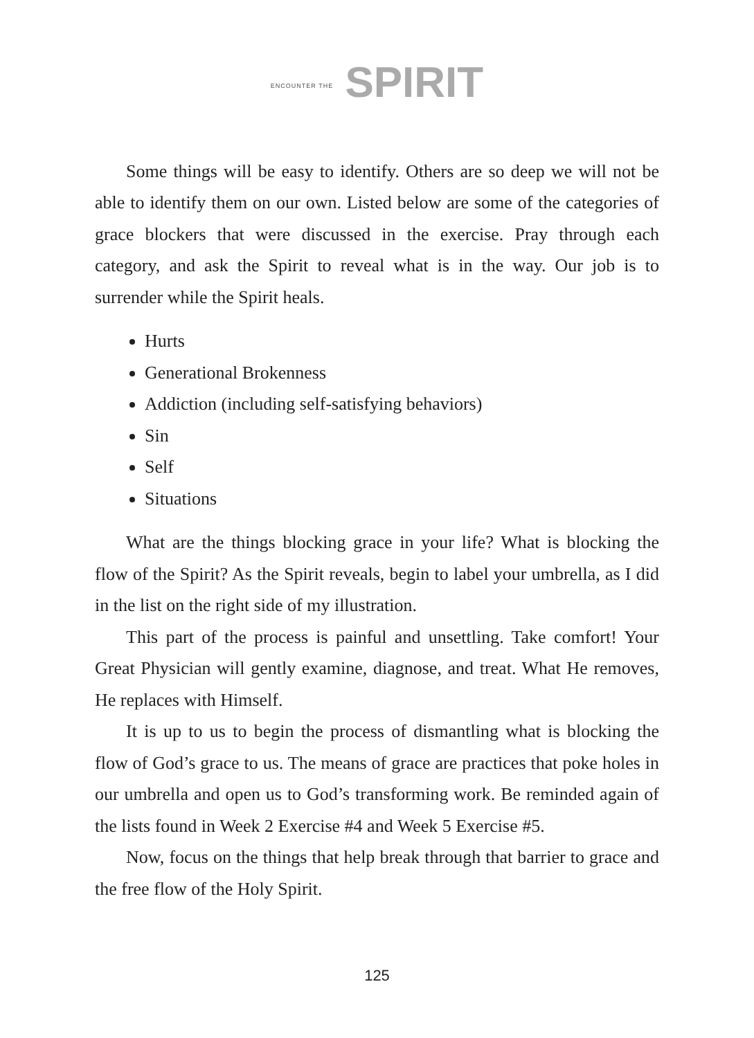ENCOUNTER THE SPIRIT
Some things will be easy to identify. Others are so deep we will not be able to identify them on our own. Listed below are some of the categories of grace blockers that were discussed in the exercise. Pray through each category, and ask the Spirit to reveal what is in the way. Our job is to surrender while the Spirit heals.
Hurts
Generational Brokenness
Addiction (including self-satisfying behaviors)
Sin
Self
Situations
What are the things blocking grace in your life? What is blocking the flow of the Spirit? As the Spirit reveals, begin to label your umbrella, as I did in the list on the right side of my illustration.
This part of the process is painful and unsettling. Take comfort! Your Great Physician will gently examine, diagnose, and treat. What He removes, He replaces with Himself.
It is up to us to begin the process of dismantling what is blocking the flow of God’s grace to us. The means of grace are practices that poke holes in our umbrella and open us to God’s transforming work. Be reminded again of the lists found in Week 2 Exercise #4 and Week 5 Exercise #5.
Now, focus on the things that help break through that barrier to grace and the free flow of the Holy Spirit.
125